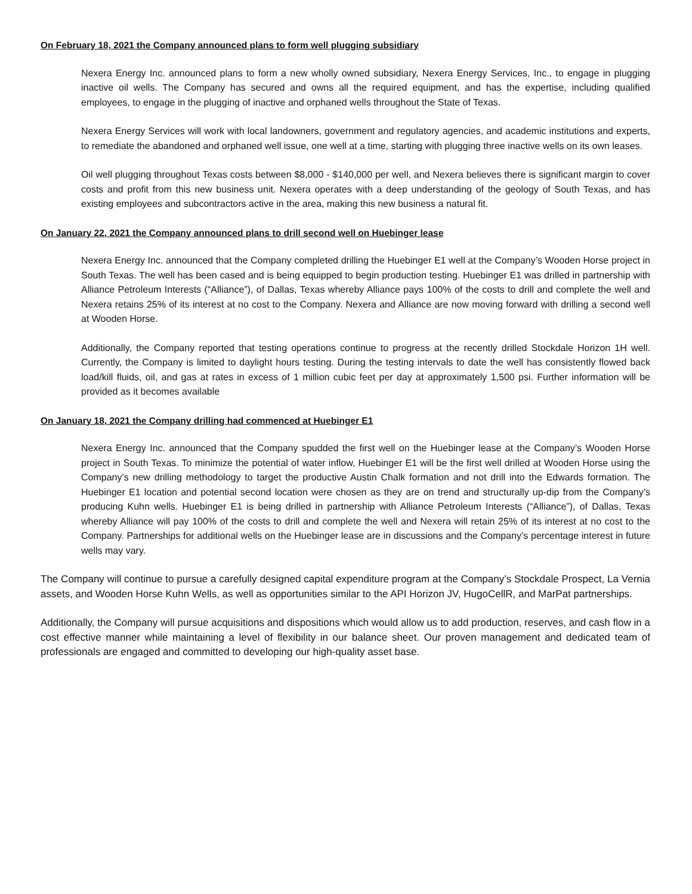On February 18, 2021 the Company announced plans to form well plugging subsidiary
Nexera Energy Inc. announced plans to form a new wholly owned subsidiary, Nexera Energy Services, Inc., to engage in plugging inactive oil wells. The Company has secured and owns all the required equipment, and has the expertise, including qualified employees, to engage in the plugging of inactive and orphaned wells throughout the State of Texas.
Nexera Energy Services will work with local landowners, government and regulatory agencies, and academic institutions and experts, to remediate the abandoned and orphaned well issue, one well at a time, starting with plugging three inactive wells on its own leases.
Oil well plugging throughout Texas costs between $8,000 - $140,000 per well, and Nexera believes there is significant margin to cover costs and profit from this new business unit. Nexera operates with a deep understanding of the geology of South Texas, and has existing employees and subcontractors active in the area, making this new business a natural fit.
On January 22, 2021 the Company announced plans to drill second well on Huebinger lease
Nexera Energy Inc. announced that the Company completed drilling the Huebinger E1 well at the Company’s Wooden Horse project in South Texas. The well has been cased and is being equipped to begin production testing. Huebinger E1 was drilled in partnership with Alliance Petroleum Interests (“Alliance”), of Dallas, Texas whereby Alliance pays 100% of the costs to drill and complete the well and Nexera retains 25% of its interest at no cost to the Company. Nexera and Alliance are now moving forward with drilling a second well at Wooden Horse.
Additionally, the Company reported that testing operations continue to progress at the recently drilled Stockdale Horizon 1H well. Currently, the Company is limited to daylight hours testing. During the testing intervals to date the well has consistently flowed back load/kill fluids, oil, and gas at rates in excess of 1 million cubic feet per day at approximately 1,500 psi. Further information will be provided as it becomes available
On January 18, 2021 the Company drilling had commenced at Huebinger E1
Nexera Energy Inc. announced that the Company spudded the first well on the Huebinger lease at the Company’s Wooden Horse project in South Texas. To minimize the potential of water inflow, Huebinger E1 will be the first well drilled at Wooden Horse using the Company’s new drilling methodology to target the productive Austin Chalk formation and not drill into the Edwards formation. The Huebinger E1 location and potential second location were chosen as they are on trend and structurally up-dip from the Company’s producing Kuhn wells. Huebinger E1 is being drilled in partnership with Alliance Petroleum Interests (“Alliance”), of Dallas, Texas whereby Alliance will pay 100% of the costs to drill and complete the well and Nexera will retain 25% of its interest at no cost to the Company. Partnerships for additional wells on the Huebinger lease are in discussions and the Company’s percentage interest in future wells may vary.
The Company will continue to pursue a carefully designed capital expenditure program at the Company’s Stockdale Prospect, La Vernia assets, and Wooden Horse Kuhn Wells, as well as opportunities similar to the API Horizon JV, HugoCellR, and MarPat partnerships.
Additionally, the Company will pursue acquisitions and dispositions which would allow us to add production, reserves, and cash flow in a cost effective manner while maintaining a level of flexibility in our balance sheet. Our proven management and dedicated team of professionals are engaged and committed to developing our high-quality asset base.